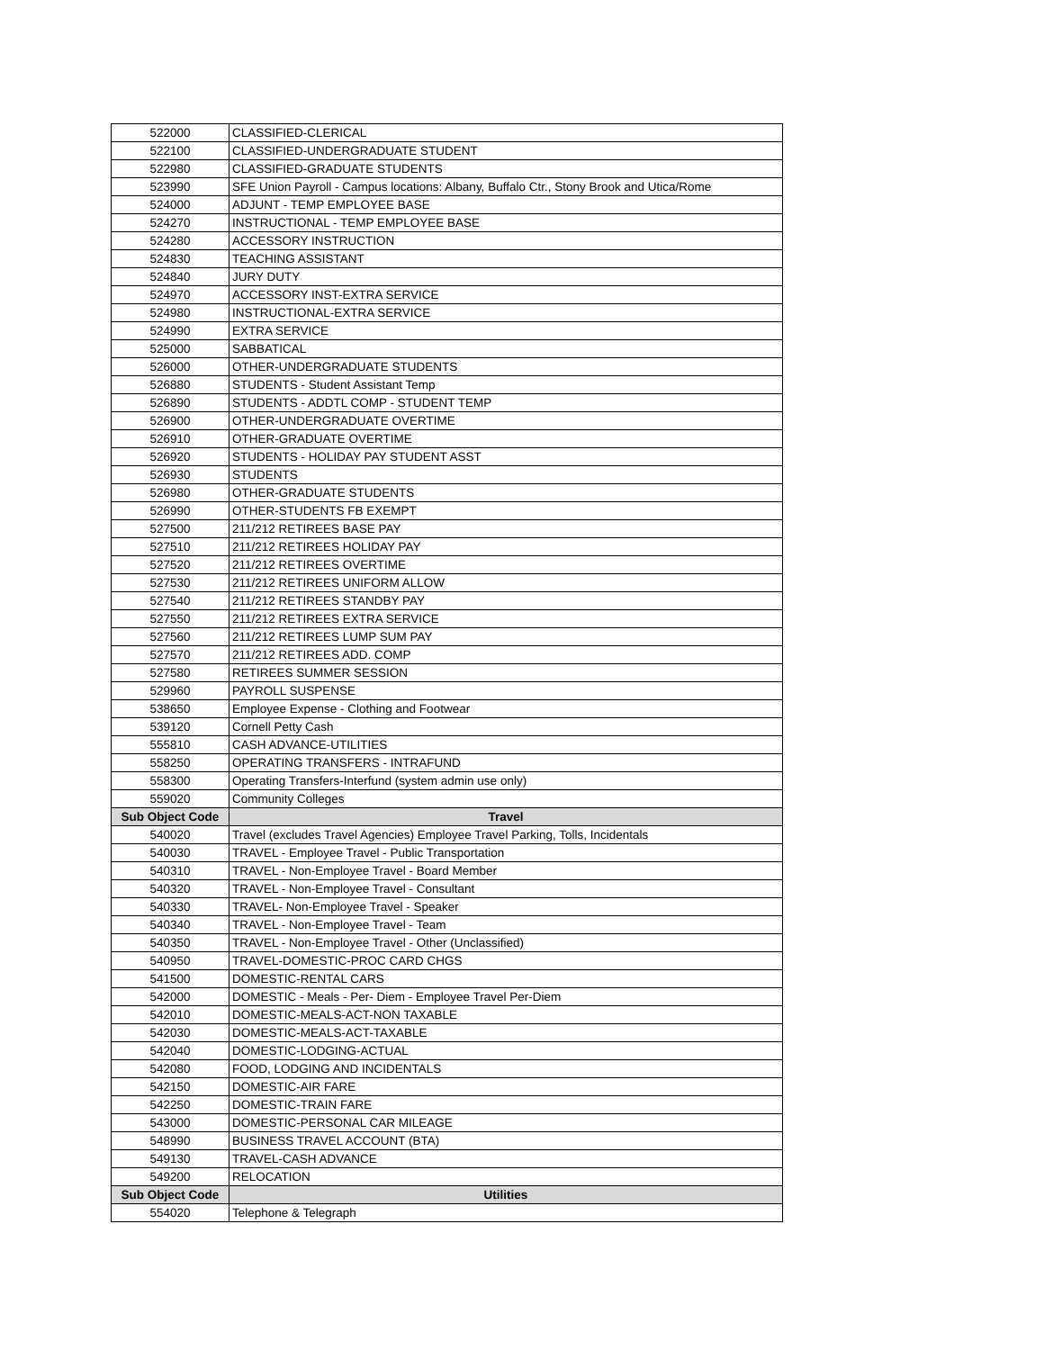| 522000 | CLASSIFIED-CLERICAL |
| 522100 | CLASSIFIED-UNDERGRADUATE STUDENT |
| 522980 | CLASSIFIED-GRADUATE STUDENTS |
| 523990 | SFE Union Payroll - Campus locations: Albany, Buffalo Ctr., Stony Brook and Utica/Rome |
| 524000 | ADJUNT - TEMP EMPLOYEE BASE |
| 524270 | INSTRUCTIONAL - TEMP EMPLOYEE BASE |
| 524280 | ACCESSORY INSTRUCTION |
| 524830 | TEACHING ASSISTANT |
| 524840 | JURY DUTY |
| 524970 | ACCESSORY INST-EXTRA SERVICE |
| 524980 | INSTRUCTIONAL-EXTRA SERVICE |
| 524990 | EXTRA SERVICE |
| 525000 | SABBATICAL |
| 526000 | OTHER-UNDERGRADUATE STUDENTS |
| 526880 | STUDENTS - Student Assistant Temp |
| 526890 | STUDENTS - ADDTL COMP - STUDENT TEMP |
| 526900 | OTHER-UNDERGRADUATE OVERTIME |
| 526910 | OTHER-GRADUATE OVERTIME |
| 526920 | STUDENTS - HOLIDAY PAY STUDENT ASST |
| 526930 | STUDENTS |
| 526980 | OTHER-GRADUATE STUDENTS |
| 526990 | OTHER-STUDENTS FB EXEMPT |
| 527500 | 211/212 RETIREES BASE PAY |
| 527510 | 211/212 RETIREES HOLIDAY PAY |
| 527520 | 211/212 RETIREES OVERTIME |
| 527530 | 211/212 RETIREES UNIFORM ALLOW |
| 527540 | 211/212 RETIREES STANDBY PAY |
| 527550 | 211/212 RETIREES EXTRA SERVICE |
| 527560 | 211/212 RETIREES LUMP SUM PAY |
| 527570 | 211/212 RETIREES ADD. COMP |
| 527580 | RETIREES SUMMER SESSION |
| 529960 | PAYROLL SUSPENSE |
| 538650 | Employee Expense - Clothing and Footwear |
| 539120 | Cornell Petty Cash |
| 555810 | CASH ADVANCE-UTILITIES |
| 558250 | OPERATING TRANSFERS - INTRAFUND |
| 558300 | Operating Transfers-Interfund (system admin use only) |
| 559020 | Community Colleges |
| Sub Object Code | Travel |
| 540020 | Travel (excludes Travel Agencies) Employee Travel Parking, Tolls, Incidentals |
| 540030 | TRAVEL - Employee Travel - Public Transportation |
| 540310 | TRAVEL - Non-Employee Travel - Board Member |
| 540320 | TRAVEL - Non-Employee Travel - Consultant |
| 540330 | TRAVEL- Non-Employee Travel - Speaker |
| 540340 | TRAVEL - Non-Employee Travel - Team |
| 540350 | TRAVEL - Non-Employee Travel - Other (Unclassified) |
| 540950 | TRAVEL-DOMESTIC-PROC CARD CHGS |
| 541500 | DOMESTIC-RENTAL CARS |
| 542000 | DOMESTIC - Meals - Per- Diem - Employee Travel Per-Diem |
| 542010 | DOMESTIC-MEALS-ACT-NON TAXABLE |
| 542030 | DOMESTIC-MEALS-ACT-TAXABLE |
| 542040 | DOMESTIC-LODGING-ACTUAL |
| 542080 | FOOD, LODGING AND INCIDENTALS |
| 542150 | DOMESTIC-AIR FARE |
| 542250 | DOMESTIC-TRAIN FARE |
| 543000 | DOMESTIC-PERSONAL CAR MILEAGE |
| 548990 | BUSINESS TRAVEL ACCOUNT (BTA) |
| 549130 | TRAVEL-CASH ADVANCE |
| 549200 | RELOCATION |
| Sub Object Code | Utilities |
| 554020 | Telephone & Telegraph |